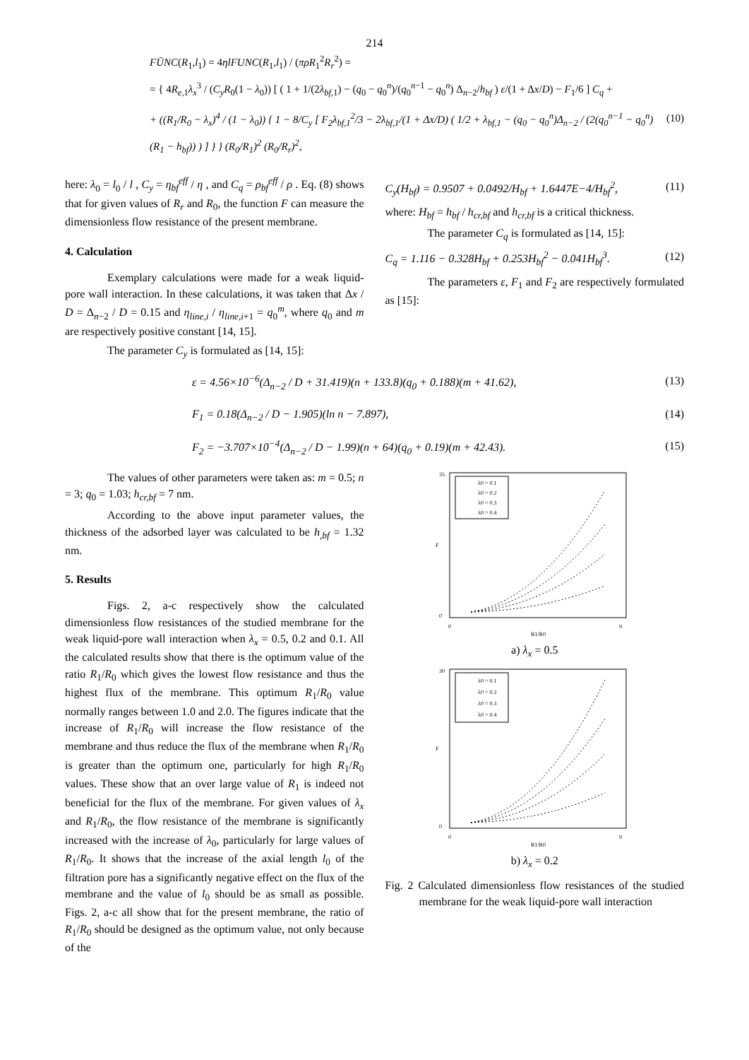214
FŪNC(R<sub>1</sub>,l<sub>1</sub>) = 4ηlFUNC(R<sub>1</sub>,l<sub>1</sub>) / (πρR<sub>1</sub><sup>2</sup>R<sub>r</sub><sup>2</sup>) =
= { 4R<sub>e,1</sub>λ<sub>x</sub><sup>3</sup> / (C<sub>y</sub>R<sub>0</sub>(1 − λ<sub>0</sub>)) [ ( 1 + 1/(2λ<sub>bf,1</sub>) − (q<sub>0</sub> − q<sub>0</sub><sup>n</sup>)/(q<sub>0</sub><sup>n−1</sup> − q<sub>0</sub><sup>n</sup>) Δ<sub>n−2</sub>/h<sub>bf</sub> ) ε/(1 + Δx/D) − F<sub>1</sub>/6 ] C<sub>q</sub> +
+ ((R<sub>1</sub>/R<sub>0</sub> − λ<sub>x</sub>)<sup>4</sup> / (1 − λ<sub>0</sub>)) { 1 − 8/C<sub>y</sub> [ F<sub>2</sub>λ<sub>bf,1</sub><sup>2</sup>/3 − 2λ<sub>bf,1</sub>/(1 + Δx/D) ( 1/2 + λ<sub>bf,1</sub> − (q<sub>0</sub> − q<sub>0</sub><sup>n</sup>)Δ<sub>n−2</sub> / (2(q<sub>0</sub><sup>n−1</sup> − q<sub>0</sub><sup>n</sup>)(R<sub>1</sub> − h<sub>bf</sub>)) ) ] } } (R<sub>0</sub>/R<sub>1</sub>)<sup>2</sup> (R<sub>0</sub>/R<sub>r</sub>)<sup>2</sup>, (10)
here: λ<sub>0</sub> = l<sub>0</sub> / l , C<sub>y</sub> = η<sub>bf</sub><sup>eff</sup> / η , and C<sub>q</sub> = ρ<sub>bf</sub><sup>eff</sup> / ρ . Eq. (8) shows that for given values of R<sub>r</sub> and R<sub>0</sub>, the function F can measure the dimensionless flow resistance of the present membrane.
4. Calculation
Exemplary calculations were made for a weak liquid-pore wall interaction. In these calculations, it was taken that Δx / D = Δ<sub>n−2</sub> / D = 0.15 and η<sub>line,i</sub> / η<sub>line,i+1</sub> = q<sub>0</sub><sup>m</sup>, where q<sub>0</sub> and m are respectively positive constant [14, 15].
The parameter C<sub>y</sub> is formulated as [14, 15]:
C<sub>y</sub>(H<sub>bf</sub>) = 0.9507 + 0.0492/H<sub>bf</sub> + 1.6447E−4/H<sub>bf</sub><sup>2</sup>, (11)
where: H<sub>bf</sub> = h<sub>bf</sub> / h<sub>cr,bf</sub> and h<sub>cr,bf</sub> is a critical thickness.
The parameter C<sub>q</sub> is formulated as [14, 15]:
C<sub>q</sub> = 1.116 − 0.328H<sub>bf</sub> + 0.253H<sub>bf</sub><sup>2</sup> − 0.041H<sub>bf</sub><sup>3</sup>. (12)
The parameters ε, F<sub>1</sub> and F<sub>2</sub> are respectively formulated as [15]:
ε = 4.56×10<sup>−6</sup>(Δ<sub>n−2</sub> / D + 31.419)(n + 133.8)(q<sub>0</sub> + 0.188)(m + 41.62), (13)
F<sub>1</sub> = 0.18(Δ<sub>n−2</sub> / D − 1.905)(ln n − 7.897), (14)
F<sub>2</sub> = −3.707×10<sup>−4</sup>(Δ<sub>n−2</sub> / D − 1.99)(n + 64)(q<sub>0</sub> + 0.19)(m + 42.43). (15)
The values of other parameters were taken as: m = 0.5; n = 3; q<sub>0</sub> = 1.03; h<sub>cr,bf</sub> = 7 nm.
According to the above input parameter values, the thickness of the adsorbed layer was calculated to be h<sub>,bf</sub> = 1.32 nm.
5. Results
Figs. 2, a-c respectively show the calculated dimensionless flow resistances of the studied membrane for the weak liquid-pore wall interaction when λ<sub>x</sub> = 0.5, 0.2 and 0.1. All the calculated results show that there is the optimum value of the ratio R<sub>1</sub>/R<sub>0</sub> which gives the lowest flow resistance and thus the highest flux of the membrane. This optimum R<sub>1</sub>/R<sub>0</sub> value normally ranges between 1.0 and 2.0. The figures indicate that the increase of R<sub>1</sub>/R<sub>0</sub> will increase the flow resistance of the membrane and thus reduce the flux of the membrane when R<sub>1</sub>/R<sub>0</sub> is greater than the optimum one, particularly for high R<sub>1</sub>/R<sub>0</sub> values. These show that an over large value of R<sub>1</sub> is indeed not beneficial for the flux of the membrane. For given values of λ<sub>x</sub> and R<sub>1</sub>/R<sub>0</sub>, the flow resistance of the membrane is significantly increased with the increase of λ<sub>0</sub>, particularly for large values of R<sub>1</sub>/R<sub>0</sub>. It shows that the increase of the axial length l<sub>0</sub> of the filtration pore has a significantly negative effect on the flux of the membrane and the value of l<sub>0</sub> should be as small as possible. Figs. 2, a-c all show that for the present membrane, the ratio of R<sub>1</sub>/R<sub>0</sub> should be designed as the optimum value, not only because of the
35
0
0
9
R1/R0
F
λ0 = 0.1
λ0 = 0.2
λ0 = 0.3
λ0 = 0.4
a) λ<sub>x</sub> = 0.5
30
0
0
9
R1/R0
F
λ0 = 0.1
λ0 = 0.2
λ0 = 0.3
λ0 = 0.4
b) λ<sub>x</sub> = 0.2
Fig. 2 Calculated dimensionless flow resistances of the studied membrane for the weak liquid-pore wall interaction